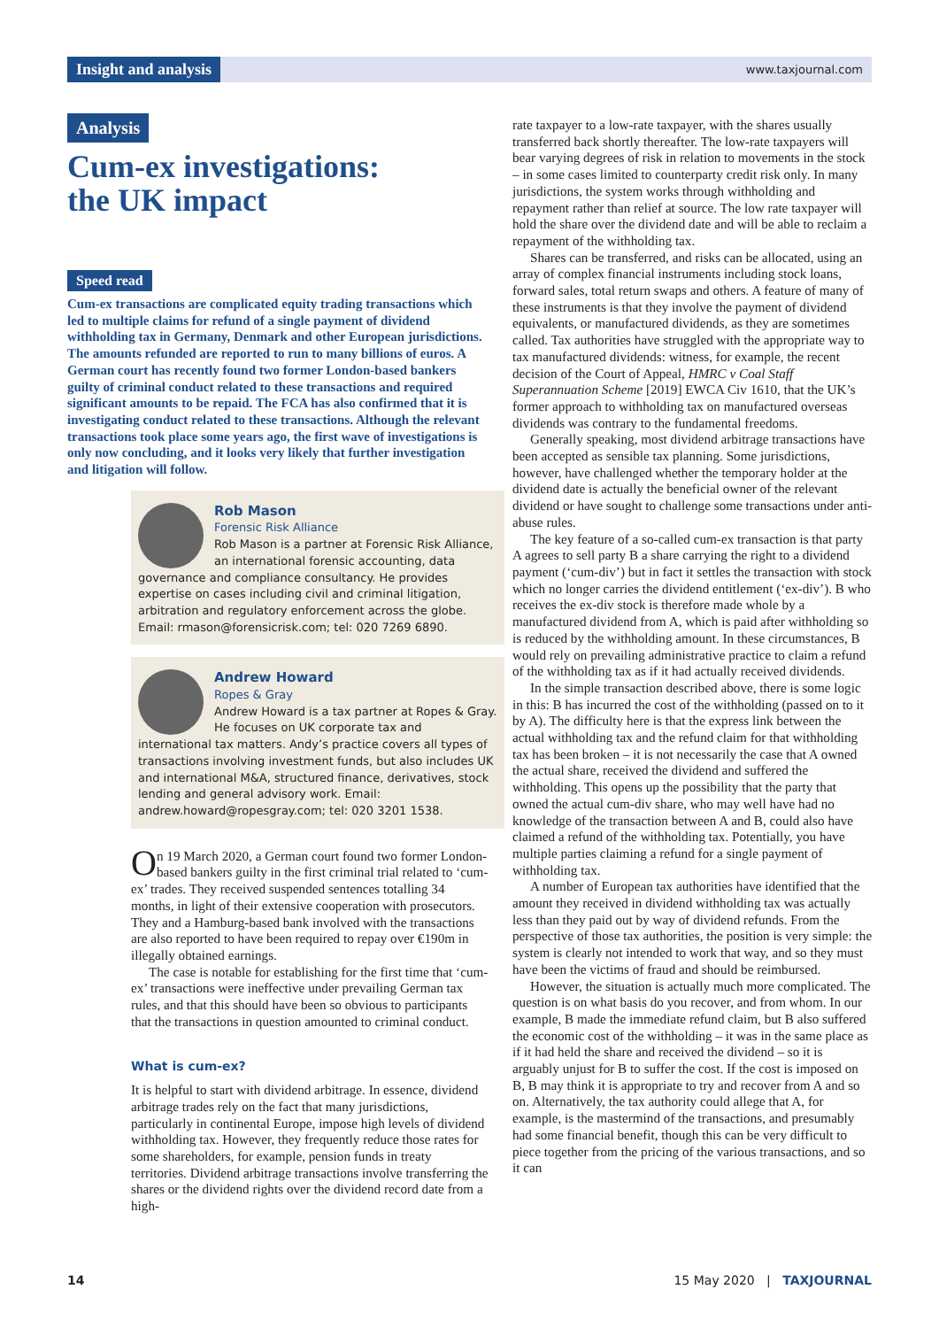Insight and analysis www.taxjournal.com
Analysis
Cum-ex investigations:
the UK impact
Speed read
Cum-ex transactions are complicated equity trading transactions which led to multiple claims for refund of a single payment of dividend withholding tax in Germany, Denmark and other European jurisdictions. The amounts refunded are reported to run to many billions of euros. A German court has recently found two former London-based bankers guilty of criminal conduct related to these transactions and required significant amounts to be repaid. The FCA has also confirmed that it is investigating conduct related to these transactions. Although the relevant transactions took place some years ago, the first wave of investigations is only now concluding, and it looks very likely that further investigation and litigation will follow.
Rob Mason
Forensic Risk Alliance
Rob Mason is a partner at Forensic Risk Alliance, an international forensic accounting, data governance and compliance consultancy. He provides expertise on cases including civil and criminal litigation, arbitration and regulatory enforcement across the globe. Email: rmason@forensicrisk.com; tel: 020 7269 6890.
Andrew Howard
Ropes & Gray
Andrew Howard is a tax partner at Ropes & Gray. He focuses on UK corporate tax and international tax matters. Andy’s practice covers all types of transactions involving investment funds, but also includes UK and international M&A, structured finance, derivatives, stock lending and general advisory work. Email: andrew.howard@ropesgray.com; tel: 020 3201 1538.
On 19 March 2020, a German court found two former London-based bankers guilty in the first criminal trial related to ‘cum-ex’ trades. They received suspended sentences totalling 34 months, in light of their extensive cooperation with prosecutors. They and a Hamburg-based bank involved with the transactions are also reported to have been required to repay over €190m in illegally obtained earnings.
The case is notable for establishing for the first time that ‘cum-ex’ transactions were ineffective under prevailing German tax rules, and that this should have been so obvious to participants that the transactions in question amounted to criminal conduct.
What is cum-ex?
It is helpful to start with dividend arbitrage. In essence, dividend arbitrage trades rely on the fact that many jurisdictions, particularly in continental Europe, impose high levels of dividend withholding tax. However, they frequently reduce those rates for some shareholders, for example, pension funds in treaty territories. Dividend arbitrage transactions involve transferring the shares or the dividend rights over the dividend record date from a high-
rate taxpayer to a low-rate taxpayer, with the shares usually transferred back shortly thereafter. The low-rate taxpayers will bear varying degrees of risk in relation to movements in the stock – in some cases limited to counterparty credit risk only. In many jurisdictions, the system works through withholding and repayment rather than relief at source. The low rate taxpayer will hold the share over the dividend date and will be able to reclaim a repayment of the withholding tax.
Shares can be transferred, and risks can be allocated, using an array of complex financial instruments including stock loans, forward sales, total return swaps and others. A feature of many of these instruments is that they involve the payment of dividend equivalents, or manufactured dividends, as they are sometimes called. Tax authorities have struggled with the appropriate way to tax manufactured dividends: witness, for example, the recent decision of the Court of Appeal, HMRC v Coal Staff Superannuation Scheme [2019] EWCA Civ 1610, that the UK’s former approach to withholding tax on manufactured overseas dividends was contrary to the fundamental freedoms.
Generally speaking, most dividend arbitrage transactions have been accepted as sensible tax planning. Some jurisdictions, however, have challenged whether the temporary holder at the dividend date is actually the beneficial owner of the relevant dividend or have sought to challenge some transactions under anti-abuse rules.
The key feature of a so-called cum-ex transaction is that party A agrees to sell party B a share carrying the right to a dividend payment (‘cum-div’) but in fact it settles the transaction with stock which no longer carries the dividend entitlement (‘ex-div’). B who receives the ex-div stock is therefore made whole by a manufactured dividend from A, which is paid after withholding so is reduced by the withholding amount. In these circumstances, B would rely on prevailing administrative practice to claim a refund of the withholding tax as if it had actually received dividends.
In the simple transaction described above, there is some logic in this: B has incurred the cost of the withholding (passed on to it by A). The difficulty here is that the express link between the actual withholding tax and the refund claim for that withholding tax has been broken – it is not necessarily the case that A owned the actual share, received the dividend and suffered the withholding. This opens up the possibility that the party that owned the actual cum-div share, who may well have had no knowledge of the transaction between A and B, could also have claimed a refund of the withholding tax. Potentially, you have multiple parties claiming a refund for a single payment of withholding tax.
A number of European tax authorities have identified that the amount they received in dividend withholding tax was actually less than they paid out by way of dividend refunds. From the perspective of those tax authorities, the position is very simple: the system is clearly not intended to work that way, and so they must have been the victims of fraud and should be reimbursed.
However, the situation is actually much more complicated. The question is on what basis do you recover, and from whom. In our example, B made the immediate refund claim, but B also suffered the economic cost of the withholding – it was in the same place as if it had held the share and received the dividend – so it is arguably unjust for B to suffer the cost. If the cost is imposed on B, B may think it is appropriate to try and recover from A and so on. Alternatively, the tax authority could allege that A, for example, is the mastermind of the transactions, and presumably had some financial benefit, though this can be very difficult to piece together from the pricing of the various transactions, and so it can
14 15 May 2020 | TAXJOURNAL